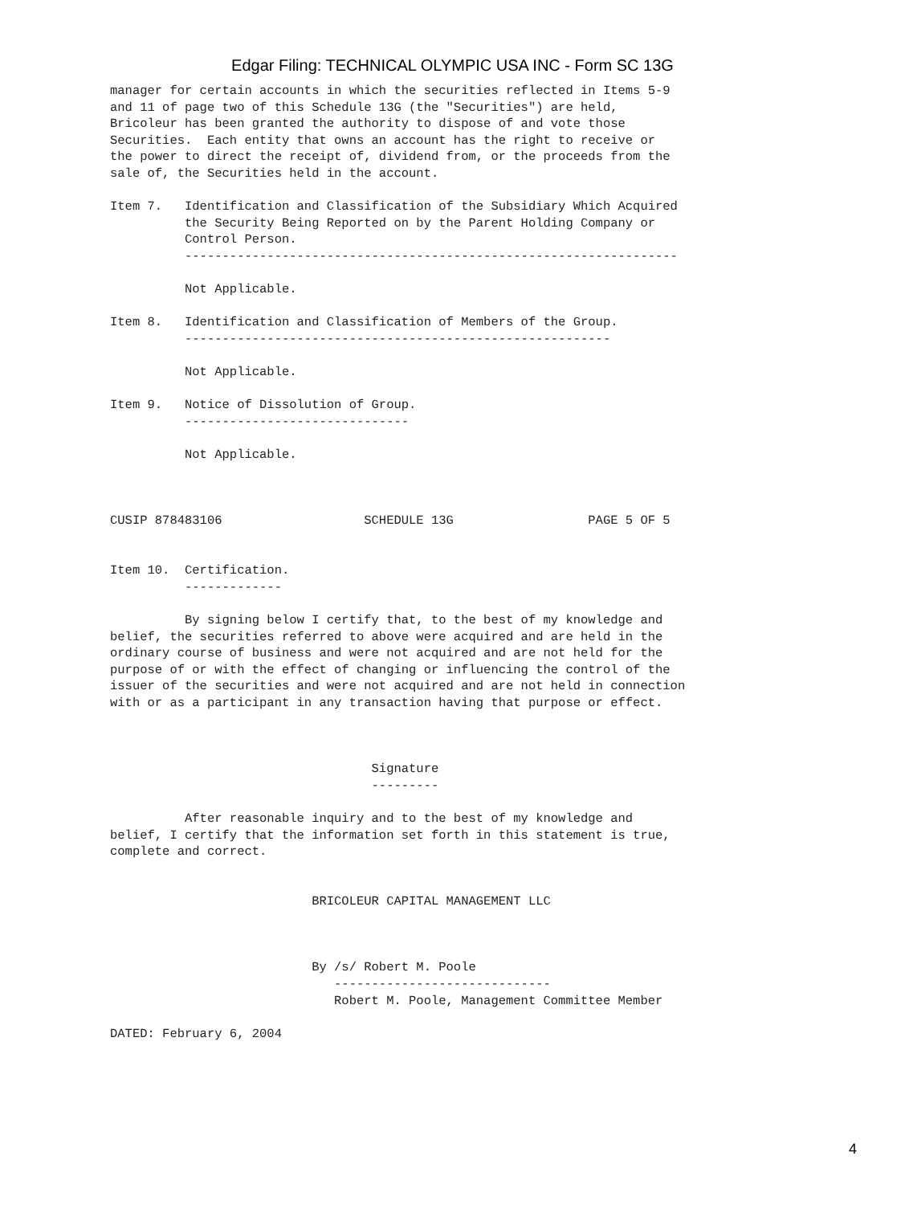Edgar Filing: TECHNICAL OLYMPIC USA INC - Form SC 13G
manager for certain accounts in which the securities reflected in Items 5-9
and 11 of page two of this Schedule 13G (the "Securities") are held,
Bricoleur has been granted the authority to dispose of and vote those
Securities.  Each entity that owns an account has the right to receive or
the power to direct the receipt of, dividend from, or the proceeds from the
sale of, the Securities held in the account.

Item 7.   Identification and Classification of the Subsidiary Which Acquired
          the Security Being Reported on by the Parent Holding Company or
          Control Person.
          ------------------------------------------------------------------

          Not Applicable.

Item 8.   Identification and Classification of Members of the Group.
          ---------------------------------------------------------

          Not Applicable.

Item 9.   Notice of Dissolution of Group.
          ------------------------------

          Not Applicable.



CUSIP 878483106                   SCHEDULE 13G                  PAGE 5 OF 5


Item 10.  Certification.
          -------------

          By signing below I certify that, to the best of my knowledge and
belief, the securities referred to above were acquired and are held in the
ordinary course of business and were not acquired and are not held for the
purpose of or with the effect of changing or influencing the control of the
issuer of the securities and were not acquired and are not held in connection
with or as a participant in any transaction having that purpose or effect.



                                   Signature
                                   ---------

          After reasonable inquiry and to the best of my knowledge and
belief, I certify that the information set forth in this statement is true,
complete and correct.


                           BRICOLEUR CAPITAL MANAGEMENT LLC



                           By /s/ Robert M. Poole
                              -----------------------------
                              Robert M. Poole, Management Committee Member

DATED: February 6, 2004
4